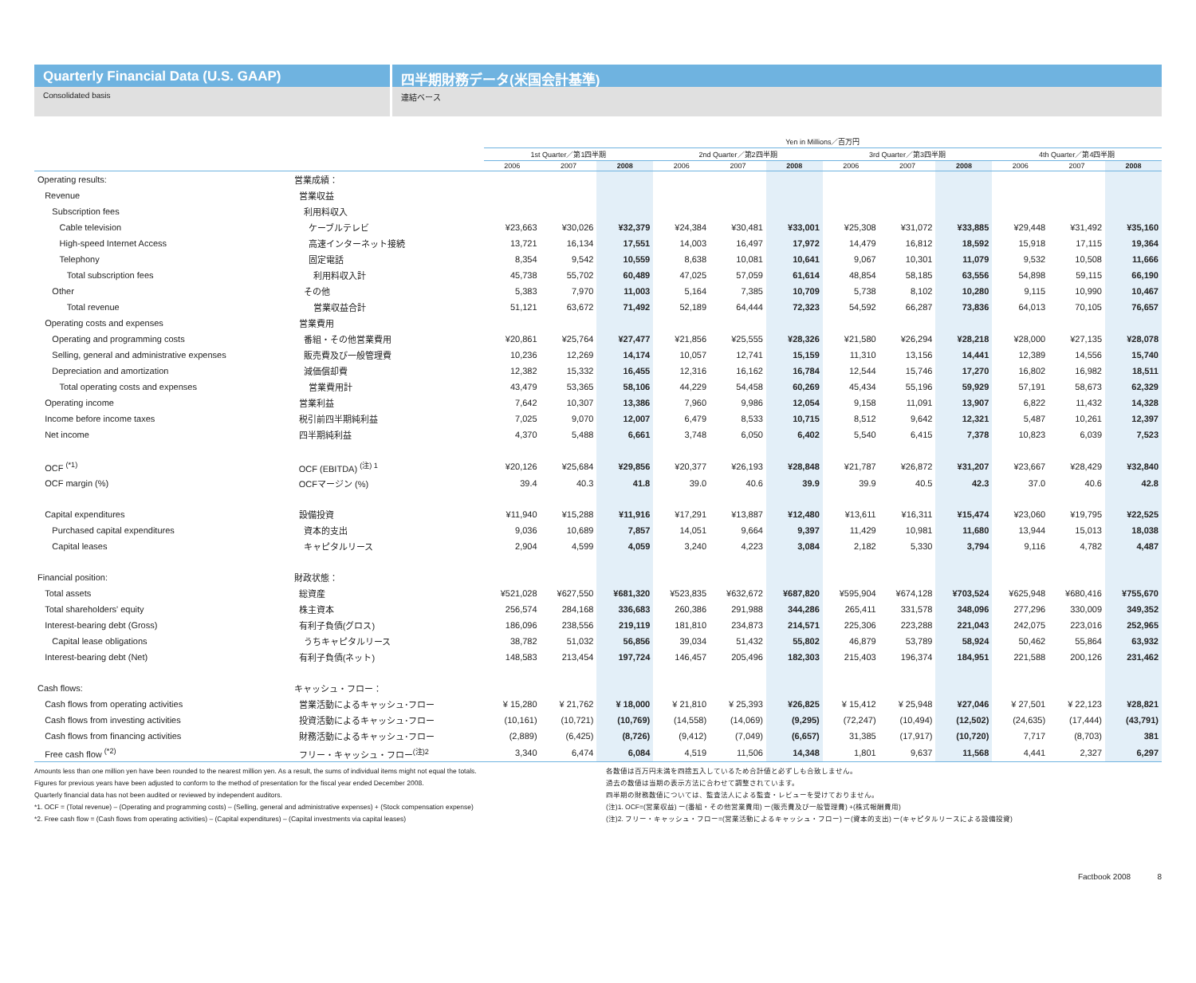Quarterly Financial Data (U.S. GAAP) 四半期財務データ(米国会計基準)
Consolidated basis 連結ベース
| | | Yen in Millions／百万円 | | | | | | | | | | | |
| --- | --- | --- | --- | --- | --- | --- | --- | --- | --- | --- | --- | --- | --- |
| | | 1st Quarter／第1四半期 | | | 2nd Quarter／第2四半期 | | | 3rd Quarter／第3四半期 | | | 4th Quarter／第4四半期 | | |
| | | 2006 | 2007 | 2008 | 2006 | 2007 | 2008 | 2006 | 2007 | 2008 | 2006 | 2007 | 2008 |
| Operating results: | 営業成績： | | | | | | | | | | | | |
| Revenue | 営業収益 | | | | | | | | | | | | |
| Subscription fees | 利用料収入 | | | | | | | | | | | | |
| Cable television | ケーブルテレビ | ¥23,663 | ¥30,026 | ¥32,379 | ¥24,384 | ¥30,481 | ¥33,001 | ¥25,308 | ¥31,072 | ¥33,885 | ¥29,448 | ¥31,492 | ¥35,160 |
| High-speed Internet Access | 高速インターネット接続 | 13,721 | 16,134 | 17,551 | 14,003 | 16,497 | 17,972 | 14,479 | 16,812 | 18,592 | 15,918 | 17,115 | 19,364 |
| Telephony | 固定電話 | 8,354 | 9,542 | 10,559 | 8,638 | 10,081 | 10,641 | 9,067 | 10,301 | 11,079 | 9,532 | 10,508 | 11,666 |
| Total subscription fees | 利用料収入計 | 45,738 | 55,702 | 60,489 | 47,025 | 57,059 | 61,614 | 48,854 | 58,185 | 63,556 | 54,898 | 59,115 | 66,190 |
| Other | その他 | 5,383 | 7,970 | 11,003 | 5,164 | 7,385 | 10,709 | 5,738 | 8,102 | 10,280 | 9,115 | 10,990 | 10,467 |
| Total revenue | 営業収益合計 | 51,121 | 63,672 | 71,492 | 52,189 | 64,444 | 72,323 | 54,592 | 66,287 | 73,836 | 64,013 | 70,105 | 76,657 |
| Operating costs and expenses | 営業費用 | | | | | | | | | | | | |
| Operating and programming costs | 番組・その他営業費用 | ¥20,861 | ¥25,764 | ¥27,477 | ¥21,856 | ¥25,555 | ¥28,326 | ¥21,580 | ¥26,294 | ¥28,218 | ¥28,000 | ¥27,135 | ¥28,078 |
| Selling, general and administrative expenses | 販売費及び一般管理費 | 10,236 | 12,269 | 14,174 | 10,057 | 12,741 | 15,159 | 11,310 | 13,156 | 14,441 | 12,389 | 14,556 | 15,740 |
| Depreciation and amortization | 減価償却費 | 12,382 | 15,332 | 16,455 | 12,316 | 16,162 | 16,784 | 12,544 | 15,746 | 17,270 | 16,802 | 16,982 | 18,511 |
| Total operating costs and expenses | 営業費用計 | 43,479 | 53,365 | 58,106 | 44,229 | 54,458 | 60,269 | 45,434 | 55,196 | 59,929 | 57,191 | 58,673 | 62,329 |
| Operating income | 営業利益 | 7,642 | 10,307 | 13,386 | 7,960 | 9,986 | 12,054 | 9,158 | 11,091 | 13,907 | 6,822 | 11,432 | 14,328 |
| Income before income taxes | 税引前四半期純利益 | 7,025 | 9,070 | 12,007 | 6,479 | 8,533 | 10,715 | 8,512 | 9,642 | 12,321 | 5,487 | 10,261 | 12,397 |
| Net income | 四半期純利益 | 4,370 | 5,488 | 6,661 | 3,748 | 6,050 | 6,402 | 5,540 | 6,415 | 7,378 | 10,823 | 6,039 | 7,523 |
| OCF <sup>(*1)</sup> | OCF (EBITDA) <sup>(注) 1</sup> | ¥20,126 | ¥25,684 | ¥29,856 | ¥20,377 | ¥26,193 | ¥28,848 | ¥21,787 | ¥26,872 | ¥31,207 | ¥23,667 | ¥28,429 | ¥32,840 |
| OCF margin (%) | OCFマージン (%) | 39.4 | 40.3 | 41.8 | 39.0 | 40.6 | 39.9 | 39.9 | 40.5 | 42.3 | 37.0 | 40.6 | 42.8 |
| Capital expenditures | 設備投資 | ¥11,940 | ¥15,288 | ¥11,916 | ¥17,291 | ¥13,887 | ¥12,480 | ¥13,611 | ¥16,311 | ¥15,474 | ¥23,060 | ¥19,795 | ¥22,525 |
| Purchased capital expenditures | 資本的支出 | 9,036 | 10,689 | 7,857 | 14,051 | 9,664 | 9,397 | 11,429 | 10,981 | 11,680 | 13,944 | 15,013 | 18,038 |
| Capital leases | キャピタルリース | 2,904 | 4,599 | 4,059 | 3,240 | 4,223 | 3,084 | 2,182 | 5,330 | 3,794 | 9,116 | 4,782 | 4,487 |
| Financial position: | 財政状態： | | | | | | | | | | | | |
| Total assets | 総資産 | ¥521,028 | ¥627,550 | ¥681,320 | ¥523,835 | ¥632,672 | ¥687,820 | ¥595,904 | ¥674,128 | ¥703,524 | ¥625,948 | ¥680,416 | ¥755,670 |
| Total shareholders' equity | 株主資本 | 256,574 | 284,168 | 336,683 | 260,386 | 291,988 | 344,286 | 265,411 | 331,578 | 348,096 | 277,296 | 330,009 | 349,352 |
| Interest-bearing debt (Gross) | 有利子負債(グロス) | 186,096 | 238,556 | 219,119 | 181,810 | 234,873 | 214,571 | 225,306 | 223,288 | 221,043 | 242,075 | 223,016 | 252,965 |
| Capital lease obligations | うちキャピタルリース | 38,782 | 51,032 | 56,856 | 39,034 | 51,432 | 55,802 | 46,879 | 53,789 | 58,924 | 50,462 | 55,864 | 63,932 |
| Interest-bearing debt (Net) | 有利子負債(ネット) | 148,583 | 213,454 | 197,724 | 146,457 | 205,496 | 182,303 | 215,403 | 196,374 | 184,951 | 221,588 | 200,126 | 231,462 |
| Cash flows: | キャッシュ・フロー： | | | | | | | | | | | | |
| Cash flows from operating activities | 営業活動によるキャッシュ･フロー | ¥ 15,280 | ¥ 21,762 | ¥ 18,000 | ¥ 21,810 | ¥ 25,393 | ¥26,825 | ¥ 15,412 | ¥ 25,948 | ¥27,046 | ¥ 27,501 | ¥ 22,123 | ¥28,821 |
| Cash flows from investing activities | 投資活動によるキャッシュ･フロー | (10,161) | (10,721) | (10,769) | (14,558) | (14,069) | (9,295) | (72,247) | (10,494) | (12,502) | (24,635) | (17,444) | (43,791) |
| Cash flows from financing activities | 財務活動によるキャッシュ･フロー | (2,889) | (6,425) | (8,726) | (9,412) | (7,049) | (6,657) | 31,385 | (17,917) | (10,720) | 7,717 | (8,703) | 381 |
| Free cash flow <sup>(*2)</sup> | フリー・キャッシュ・フロー<sup>(注)2</sup> | 3,340 | 6,474 | 6,084 | 4,519 | 11,506 | 14,348 | 1,801 | 9,637 | 11,568 | 4,441 | 2,327 | 6,297 |
Amounts less than one million yen have been rounded to the nearest million yen. As a result, the sums of individual items might not equal the totals.
Figures for previous years have been adjusted to conform to the method of presentation for the fiscal year ended December 2008.
Quarterly financial data has not been audited or reviewed by independent auditors.
*1. OCF = (Total revenue) – (Operating and programming costs) – (Selling, general and administrative expenses) + (Stock compensation expense)
*2. Free cash flow = (Cash flows from operating activities) – (Capital expenditures) – (Capital investments via capital leases)
各数値は百万円未満を四捨五入しているため合計値と必ずしも合致しません。
過去の数値は当期の表示方法に合わせて調整されています。
四半期の財務数値については、監査法人による監査・レビューを受けておりません。
(注)1. OCF=(営業収益) ー(番組・その他営業費用) ー(販売費及び一般管理費) +(株式報酬費用)
(注)2. フリー・キャッシュ・フロー=(営業活動によるキャッシュ・フロー) ー(資本的支出) ー(キャピタルリースによる設備投資)
Factbook 2008 8